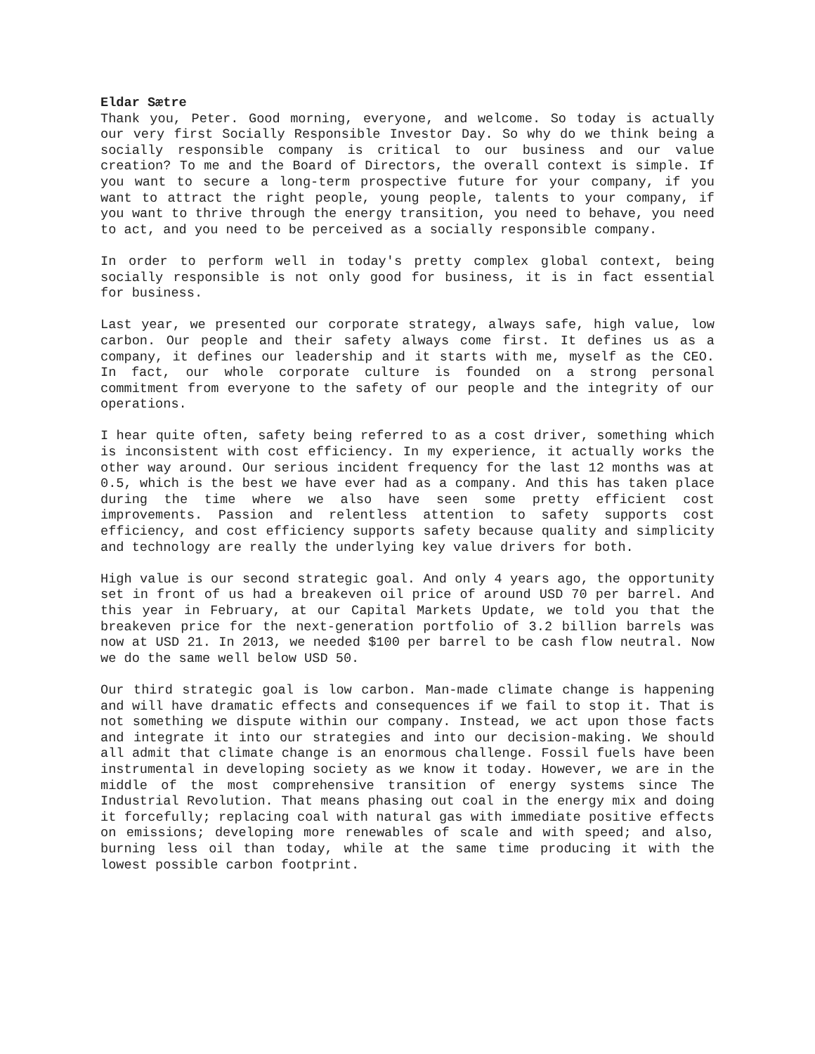Eldar Sætre
Thank you, Peter. Good morning, everyone, and welcome. So today is actually our very first Socially Responsible Investor Day. So why do we think being a socially responsible company is critical to our business and our value creation? To me and the Board of Directors, the overall context is simple. If you want to secure a long-term prospective future for your company, if you want to attract the right people, young people, talents to your company, if you want to thrive through the energy transition, you need to behave, you need to act, and you need to be perceived as a socially responsible company.
In order to perform well in today's pretty complex global context, being socially responsible is not only good for business, it is in fact essential for business.
Last year, we presented our corporate strategy, always safe, high value, low carbon. Our people and their safety always come first. It defines us as a company, it defines our leadership and it starts with me, myself as the CEO. In fact, our whole corporate culture is founded on a strong personal commitment from everyone to the safety of our people and the integrity of our operations.
I hear quite often, safety being referred to as a cost driver, something which is inconsistent with cost efficiency. In my experience, it actually works the other way around. Our serious incident frequency for the last 12 months was at 0.5, which is the best we have ever had as a company. And this has taken place during the time where we also have seen some pretty efficient cost improvements. Passion and relentless attention to safety supports cost efficiency, and cost efficiency supports safety because quality and simplicity and technology are really the underlying key value drivers for both.
High value is our second strategic goal. And only 4 years ago, the opportunity set in front of us had a breakeven oil price of around USD 70 per barrel. And this year in February, at our Capital Markets Update, we told you that the breakeven price for the next-generation portfolio of 3.2 billion barrels was now at USD 21. In 2013, we needed $100 per barrel to be cash flow neutral. Now we do the same well below USD 50.
Our third strategic goal is low carbon. Man-made climate change is happening and will have dramatic effects and consequences if we fail to stop it. That is not something we dispute within our company. Instead, we act upon those facts and integrate it into our strategies and into our decision-making. We should all admit that climate change is an enormous challenge. Fossil fuels have been instrumental in developing society as we know it today. However, we are in the middle of the most comprehensive transition of energy systems since The Industrial Revolution. That means phasing out coal in the energy mix and doing it forcefully; replacing coal with natural gas with immediate positive effects on emissions; developing more renewables of scale and with speed; and also, burning less oil than today, while at the same time producing it with the lowest possible carbon footprint.